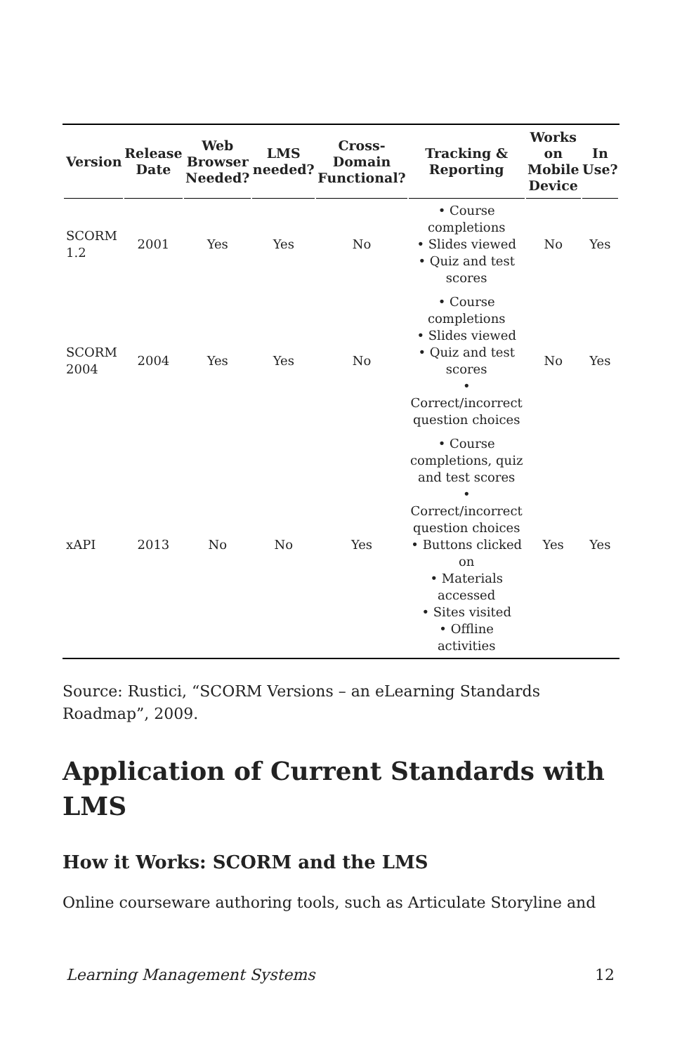| Version | Release Date | Web Browser Needed? | LMS needed? | Cross-Domain Functional? | Tracking & Reporting | Works on Mobile Device | In Use? |
| --- | --- | --- | --- | --- | --- | --- | --- |
| SCORM 1.2 | 2001 | Yes | Yes | No | • Course completions • Slides viewed • Quiz and test scores | No | Yes |
| SCORM 2004 | 2004 | Yes | Yes | No | • Course completions • Slides viewed • Quiz and test scores • Correct/incorrect question choices | No | Yes |
| xAPI | 2013 | No | No | Yes | • Course completions, quiz and test scores • Correct/incorrect question choices • Buttons clicked on • Materials accessed • Sites visited • Offline activities | Yes | Yes |
Source: Rustici, “SCORM Versions – an eLearning Standards Roadmap”, 2009.
Application of Current Standards with LMS
How it Works: SCORM and the LMS
Online courseware authoring tools, such as Articulate Storyline and
Learning Management Systems 12